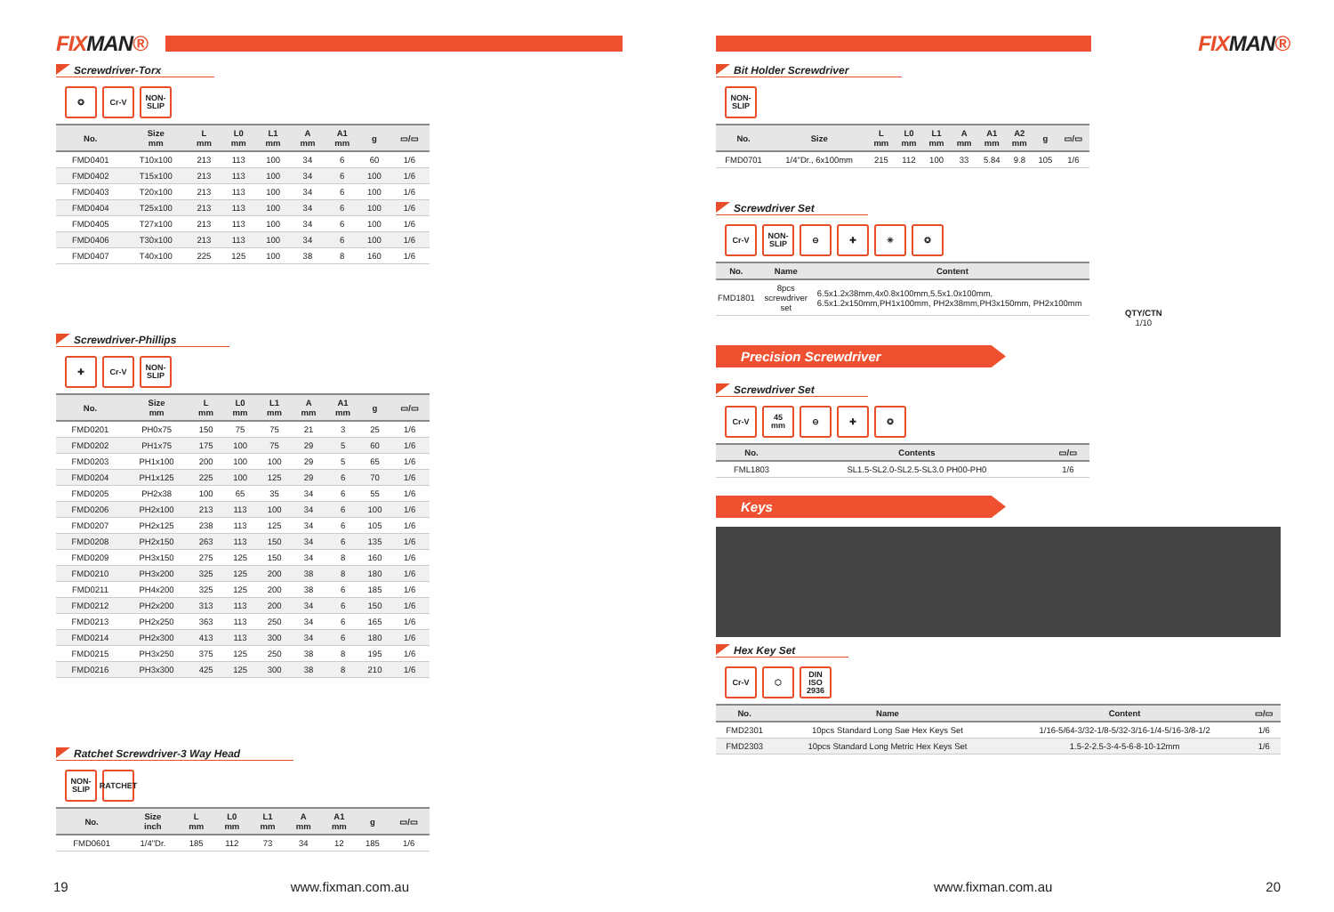FIXMAN®
Screwdriver-Torx
✪ Cr-V NON-
SLIP
| No. | Size mm | L mm | L0 mm | L1 mm | A mm | A1 mm | g | ▭/▭ |
| --- | --- | --- | --- | --- | --- | --- | --- | --- |
| FMD0401 | T10x100 | 213 | 113 | 100 | 34 | 6 | 60 | 1/6 |
| FMD0402 | T15x100 | 213 | 113 | 100 | 34 | 6 | 100 | 1/6 |
| FMD0403 | T20x100 | 213 | 113 | 100 | 34 | 6 | 100 | 1/6 |
| FMD0404 | T25x100 | 213 | 113 | 100 | 34 | 6 | 100 | 1/6 |
| FMD0405 | T27x100 | 213 | 113 | 100 | 34 | 6 | 100 | 1/6 |
| FMD0406 | T30x100 | 213 | 113 | 100 | 34 | 6 | 100 | 1/6 |
| FMD0407 | T40x100 | 225 | 125 | 100 | 38 | 8 | 160 | 1/6 |
Screwdriver-Phillips
✚ Cr-V NON-
SLIP
| No. | Size mm | L mm | L0 mm | L1 mm | A mm | A1 mm | g | ▭/▭ |
| --- | --- | --- | --- | --- | --- | --- | --- | --- |
| FMD0201 | PH0x75 | 150 | 75 | 75 | 21 | 3 | 25 | 1/6 |
| FMD0202 | PH1x75 | 175 | 100 | 75 | 29 | 5 | 60 | 1/6 |
| FMD0203 | PH1x100 | 200 | 100 | 100 | 29 | 5 | 65 | 1/6 |
| FMD0204 | PH1x125 | 225 | 100 | 125 | 29 | 6 | 70 | 1/6 |
| FMD0205 | PH2x38 | 100 | 65 | 35 | 34 | 6 | 55 | 1/6 |
| FMD0206 | PH2x100 | 213 | 113 | 100 | 34 | 6 | 100 | 1/6 |
| FMD0207 | PH2x125 | 238 | 113 | 125 | 34 | 6 | 105 | 1/6 |
| FMD0208 | PH2x150 | 263 | 113 | 150 | 34 | 6 | 135 | 1/6 |
| FMD0209 | PH3x150 | 275 | 125 | 150 | 34 | 8 | 160 | 1/6 |
| FMD0210 | PH3x200 | 325 | 125 | 200 | 38 | 8 | 180 | 1/6 |
| FMD0211 | PH4x200 | 325 | 125 | 200 | 38 | 6 | 185 | 1/6 |
| FMD0212 | PH2x200 | 313 | 113 | 200 | 34 | 6 | 150 | 1/6 |
| FMD0213 | PH2x250 | 363 | 113 | 250 | 34 | 6 | 165 | 1/6 |
| FMD0214 | PH2x300 | 413 | 113 | 300 | 34 | 6 | 180 | 1/6 |
| FMD0215 | PH3x250 | 375 | 125 | 250 | 38 | 8 | 195 | 1/6 |
| FMD0216 | PH3x300 | 425 | 125 | 300 | 38 | 8 | 210 | 1/6 |
Ratchet Screwdriver-3 Way Head
NON-
SLIP
RATCHET
| No. | Size inch | L mm | L0 mm | L1 mm | A mm | A1 mm | g | ▭/▭ |
| --- | --- | --- | --- | --- | --- | --- | --- | --- |
| FMD0601 | 1/4"Dr. | 185 | 112 | 73 | 34 | 12 | 185 | 1/6 |
19 www.fixman.com.au
FIXMAN®
Bit Holder Screwdriver
NON-
SLIP
| No. | Size | L mm | L0 mm | L1 mm | A mm | A1 mm | A2 mm | g | ▭/▭ |
| --- | --- | --- | --- | --- | --- | --- | --- | --- | --- |
| FMD0701 | 1/4"Dr., 6x100mm | 215 | 112 | 100 | 33 | 5.84 | 9.8 | 105 | 1/6 |
Screwdriver Set
Cr-V NON-
SLIP
⊖ ✚ ✳ ✪
| No. | Name | Content |
| --- | --- | --- |
| FMD1801 | 8pcs screwdriver set | 6.5x1.2x38mm,4x0.8x100mm,5.5x1.0x100mm, 6.5x1.2x150mm,PH1x100mm, PH2x38mm,PH3x150mm, PH2x100mm |
QTY/CTN
1/10
Precision Screwdriver
Screwdriver Set
Cr-V 45
mm
⊖ ✚ ✪
| No. | Contents | ▭/▭ |
| --- | --- | --- |
| FML1803 | SL1.5-SL2.0-SL2.5-SL3.0 PH00-PH0 | 1/6 |
Keys
Hex Key Set
Cr-V ⬡ DIN ISO
2936
| No. | Name | Content | ▭/▭ |
| --- | --- | --- | --- |
| FMD2301 | 10pcs Standard Long Sae Hex Keys Set | 1/16-5/64-3/32-1/8-5/32-3/16-1/4-5/16-3/8-1/2 | 1/6 |
| FMD2303 | 10pcs Standard Long Metric Hex Keys Set | 1.5-2-2.5-3-4-5-6-8-10-12mm | 1/6 |
www.fixman.com.au 20